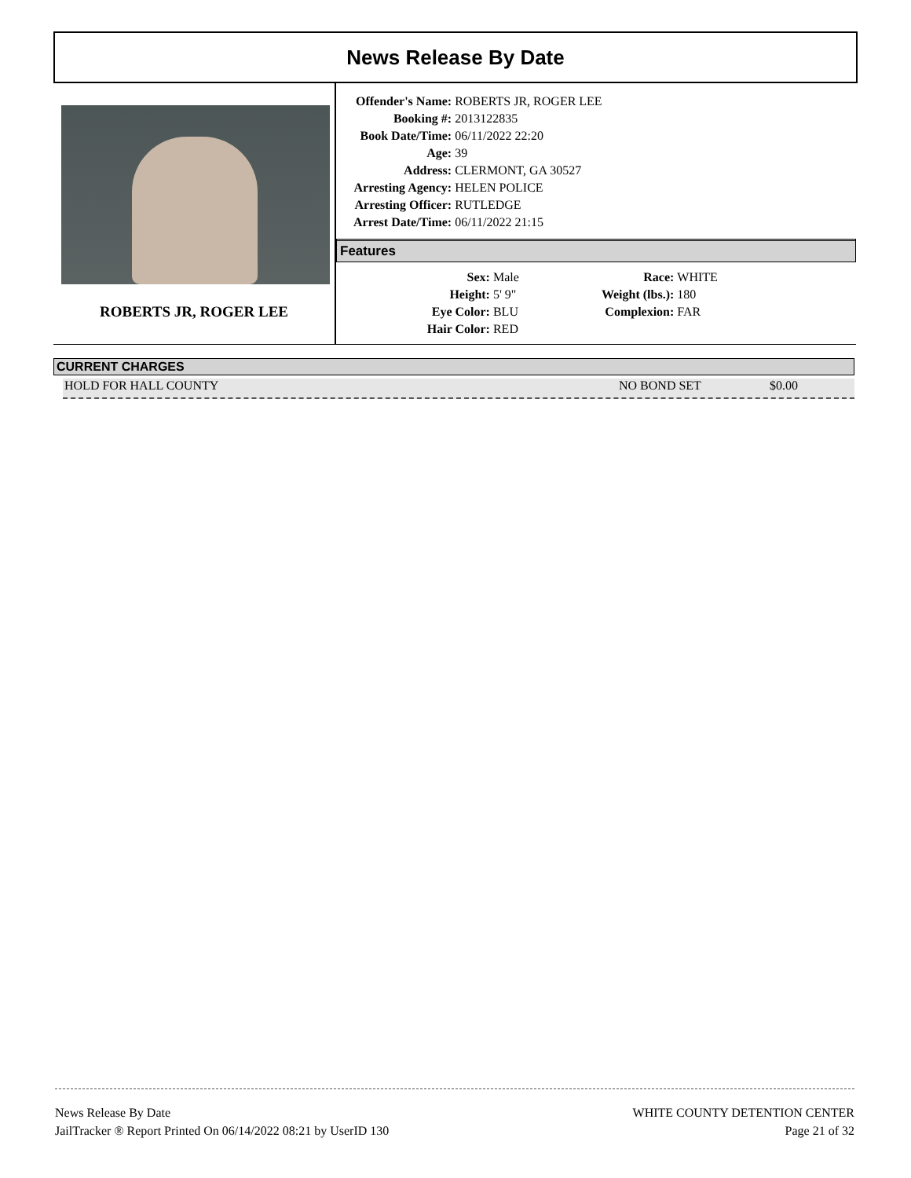News Release By Date
ROBERTS JR, ROGER LEE
| Offender's Name: | ROBERTS JR, ROGER LEE |
| Booking #: | 2013122835 |
| Book Date/Time: | 06/11/2022 22:20 |
| Age: | 39 |
| Address: | CLERMONT, GA 30527 |
| Arresting Agency: | HELEN POLICE |
| Arresting Officer: | RUTLEDGE |
| Arrest Date/Time: | 06/11/2022 21:15 |
Features
| Sex: | Male | Race: | WHITE |
| Height: | 5' 9" | Weight (lbs.): | 180 |
| Eye Color: | BLU | Complexion: | FAR |
| Hair Color: | RED | | |
CURRENT CHARGES
HOLD FOR HALL COUNTY NO BOND SET $0.00
News Release By Date
JailTracker ® Report Printed On 06/14/2022 08:21 by UserID 130
WHITE COUNTY DETENTION CENTER
Page 21 of 32